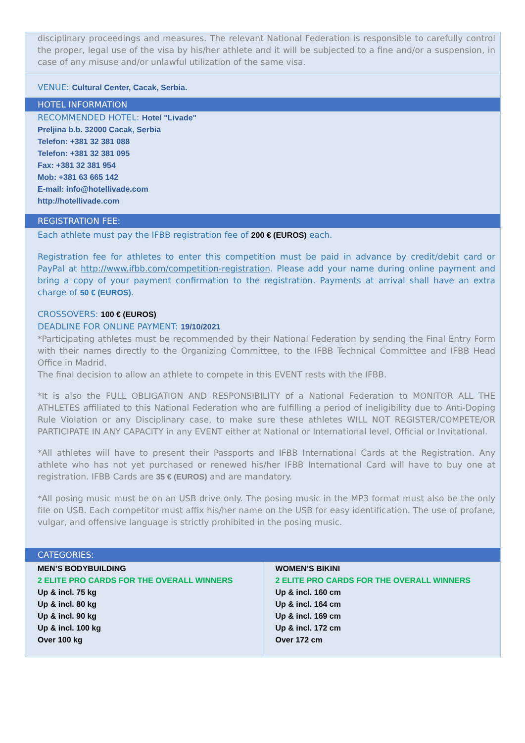disciplinary proceedings and measures. The relevant National Federation is responsible to carefully control the proper, legal use of the visa by his/her athlete and it will be subjected to a fine and/or a suspension, in case of any misuse and/or unlawful utilization of the same visa.
VENUE: Cultural Center, Cacak, Serbia.
HOTEL INFORMATION
RECOMMENDED HOTEL: Hotel "Livade"
Preljina b.b. 32000 Cacak, Serbia
Telefon: +381 32 381 088
Telefon: +381 32 381 095
Fax: +381 32 381 954
Mob: +381 63 665 142
E-mail: info@hotellivade.com
http://hotellivade.com
REGISTRATION FEE:
Each athlete must pay the IFBB registration fee of 200 € (EUROS) each.
Registration fee for athletes to enter this competition must be paid in advance by credit/debit card or PayPal at http://www.ifbb.com/competition-registration. Please add your name during online payment and bring a copy of your payment confirmation to the registration. Payments at arrival shall have an extra charge of 50 € (EUROS).
CROSSOVERS: 100 € (EUROS)
DEADLINE FOR ONLINE PAYMENT: 19/10/2021
*Participating athletes must be recommended by their National Federation by sending the Final Entry Form with their names directly to the Organizing Committee, to the IFBB Technical Committee and IFBB Head Office in Madrid.
The final decision to allow an athlete to compete in this EVENT rests with the IFBB.
*It is also the FULL OBLIGATION AND RESPONSIBILITY of a National Federation to MONITOR ALL THE ATHLETES affiliated to this National Federation who are fulfilling a period of ineligibility due to Anti-Doping Rule Violation or any Disciplinary case, to make sure these athletes WILL NOT REGISTER/COMPETE/OR PARTICIPATE IN ANY CAPACITY in any EVENT either at National or International level, Official or Invitational.
*All athletes will have to present their Passports and IFBB International Cards at the Registration. Any athlete who has not yet purchased or renewed his/her IFBB International Card will have to buy one at registration. IFBB Cards are 35 € (EUROS) and are mandatory.
*All posing music must be on an USB drive only. The posing music in the MP3 format must also be the only file on USB. Each competitor must affix his/her name on the USB for easy identification. The use of profane, vulgar, and offensive language is strictly prohibited in the posing music.
CATEGORIES:
| MEN’S BODYBUILDING 2 ELITE PRO CARDS FOR THE OVERALL WINNERS Up & incl. 75 kg Up & incl. 80 kg Up & incl. 90 kg Up & incl. 100 kg Over 100 kg | WOMEN’S BIKINI 2 ELITE PRO CARDS FOR THE OVERALL WINNERS Up & incl. 160 cm Up & incl. 164 cm Up & incl. 169 cm Up & incl. 172 cm Over 172 cm |